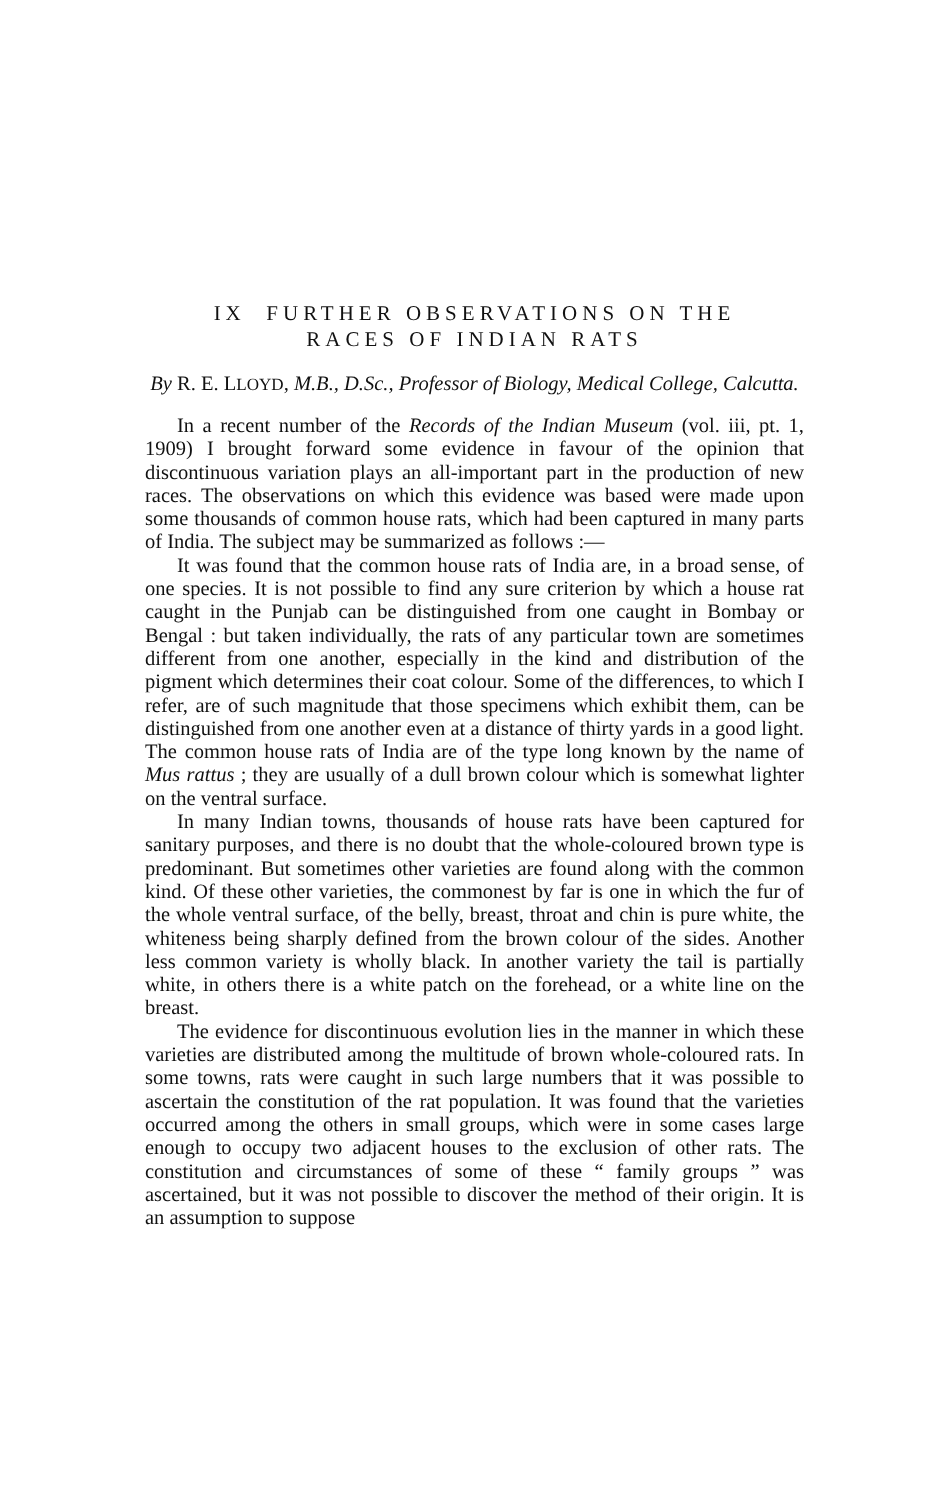IX FURTHER OBSERVATIONS ON THE
RACES OF INDIAN RATS
By R. E. LLOYD, M.B., D.Sc., Professor of Biology, Medical College, Calcutta.
In a recent number of the Records of the Indian Museum (vol. iii, pt. 1, 1909) I brought forward some evidence in favour of the opinion that discontinuous variation plays an all-important part in the production of new races. The observations on which this evidence was based were made upon some thousands of common house rats, which had been captured in many parts of India. The subject may be summarized as follows :—
It was found that the common house rats of India are, in a broad sense, of one species. It is not possible to find any sure criterion by which a house rat caught in the Punjab can be distinguished from one caught in Bombay or Bengal : but taken individually, the rats of any particular town are sometimes different from one another, especially in the kind and distribution of the pigment which determines their coat colour. Some of the differences, to which I refer, are of such magnitude that those specimens which exhibit them, can be distinguished from one another even at a distance of thirty yards in a good light. The common house rats of India are of the type long known by the name of Mus rattus ; they are usually of a dull brown colour which is somewhat lighter on the ventral surface.
In many Indian towns, thousands of house rats have been captured for sanitary purposes, and there is no doubt that the whole-coloured brown type is predominant. But sometimes other varieties are found along with the common kind. Of these other varieties, the commonest by far is one in which the fur of the whole ventral surface, of the belly, breast, throat and chin is pure white, the whiteness being sharply defined from the brown colour of the sides. Another less common variety is wholly black. In another variety the tail is partially white, in others there is a white patch on the forehead, or a white line on the breast.
The evidence for discontinuous evolution lies in the manner in which these varieties are distributed among the multitude of brown whole-coloured rats. In some towns, rats were caught in such large numbers that it was possible to ascertain the constitution of the rat population. It was found that the varieties occurred among the others in small groups, which were in some cases large enough to occupy two adjacent houses to the exclusion of other rats. The constitution and circumstances of some of these “ family groups ” was ascertained, but it was not possible to discover the method of their origin. It is an assumption to suppose